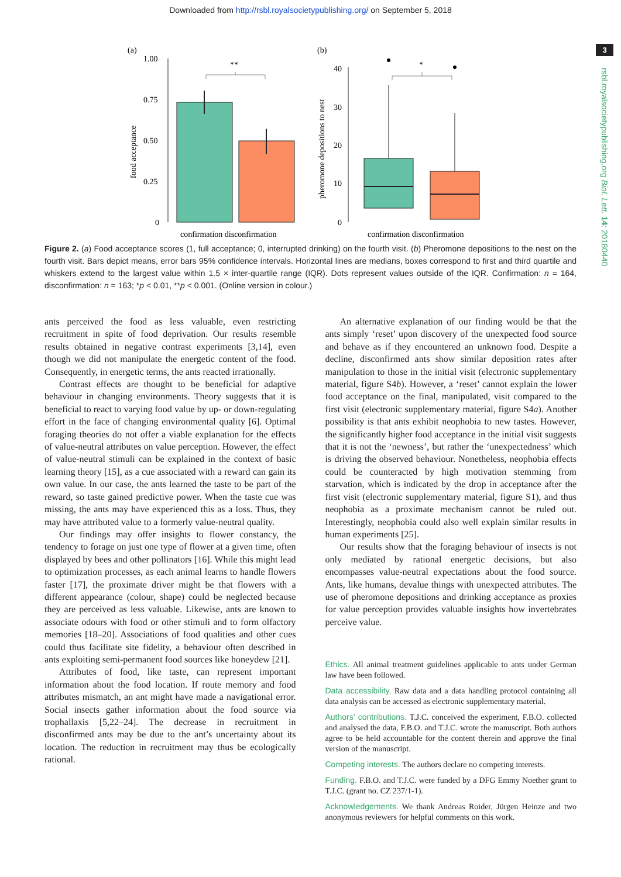Downloaded from http://rsbl.royalsocietypublishing.org/ on September 5, 2018
3
rsbl.royalsocietypublishing.org Biol. Lett. 14: 20180440
(a)
1.00
0.75
0.50
0.25
0
food acceptance
**
confirmation disconfirmation
(b)
40
30
20
10
0
pheromone depositions to nest
*
confirmation disconfirmation
Figure 2. (a) Food acceptance scores (1, full acceptance; 0, interrupted drinking) on the fourth visit. (b) Pheromone depositions to the nest on the fourth visit. Bars depict means, error bars 95% confidence intervals. Horizontal lines are medians, boxes correspond to first and third quartile and whiskers extend to the largest value within 1.5 × inter-quartile range (IQR). Dots represent values outside of the IQR. Confirmation: n = 164, disconfirmation: n = 163; *p < 0.01, **p < 0.001. (Online version in colour.)
ants perceived the food as less valuable, even restricting recruitment in spite of food deprivation. Our results resemble results obtained in negative contrast experiments [3,14], even though we did not manipulate the energetic content of the food. Consequently, in energetic terms, the ants reacted irrationally.
Contrast effects are thought to be beneficial for adaptive behaviour in changing environments. Theory suggests that it is beneficial to react to varying food value by up- or down-regulating effort in the face of changing environmental quality [6]. Optimal foraging theories do not offer a viable explanation for the effects of value-neutral attributes on value perception. However, the effect of value-neutral stimuli can be explained in the context of basic learning theory [15], as a cue associated with a reward can gain its own value. In our case, the ants learned the taste to be part of the reward, so taste gained predictive power. When the taste cue was missing, the ants may have experienced this as a loss. Thus, they may have attributed value to a formerly value-neutral quality.
Our findings may offer insights to flower constancy, the tendency to forage on just one type of flower at a given time, often displayed by bees and other pollinators [16]. While this might lead to optimization processes, as each animal learns to handle flowers faster [17], the proximate driver might be that flowers with a different appearance (colour, shape) could be neglected because they are perceived as less valuable. Likewise, ants are known to associate odours with food or other stimuli and to form olfactory memories [18–20]. Associations of food qualities and other cues could thus facilitate site fidelity, a behaviour often described in ants exploiting semi-permanent food sources like honeydew [21].
Attributes of food, like taste, can represent important information about the food location. If route memory and food attributes mismatch, an ant might have made a navigational error. Social insects gather information about the food source via trophallaxis [5,22–24]. The decrease in recruitment in disconfirmed ants may be due to the ant’s uncertainty about its location. The reduction in recruitment may thus be ecologically rational.
An alternative explanation of our finding would be that the ants simply ‘reset’ upon discovery of the unexpected food source and behave as if they encountered an unknown food. Despite a decline, disconfirmed ants show similar deposition rates after manipulation to those in the initial visit (electronic supplementary material, figure S4b). However, a ‘reset’ cannot explain the lower food acceptance on the final, manipulated, visit compared to the first visit (electronic supplementary material, figure S4a). Another possibility is that ants exhibit neophobia to new tastes. However, the significantly higher food acceptance in the initial visit suggests that it is not the ‘newness’, but rather the ‘unexpectedness’ which is driving the observed behaviour. Nonetheless, neophobia effects could be counteracted by high motivation stemming from starvation, which is indicated by the drop in acceptance after the first visit (electronic supplementary material, figure S1), and thus neophobia as a proximate mechanism cannot be ruled out. Interestingly, neophobia could also well explain similar results in human experiments [25].
Our results show that the foraging behaviour of insects is not only mediated by rational energetic decisions, but also encompasses value-neutral expectations about the food source. Ants, like humans, devalue things with unexpected attributes. The use of pheromone depositions and drinking acceptance as proxies for value perception provides valuable insights how invertebrates perceive value.
Ethics. All animal treatment guidelines applicable to ants under German law have been followed.
Data accessibility. Raw data and a data handling protocol containing all data analysis can be accessed as electronic supplementary material.
Authors’ contributions. T.J.C. conceived the experiment, F.B.O. collected and analysed the data, F.B.O. and T.J.C. wrote the manuscript. Both authors agree to be held accountable for the content therein and approve the final version of the manuscript.
Competing interests. The authors declare no competing interests.
Funding. F.B.O. and T.J.C. were funded by a DFG Emmy Noether grant to T.J.C. (grant no. CZ 237/1-1).
Acknowledgements. We thank Andreas Roider, Jürgen Heinze and two anonymous reviewers for helpful comments on this work.